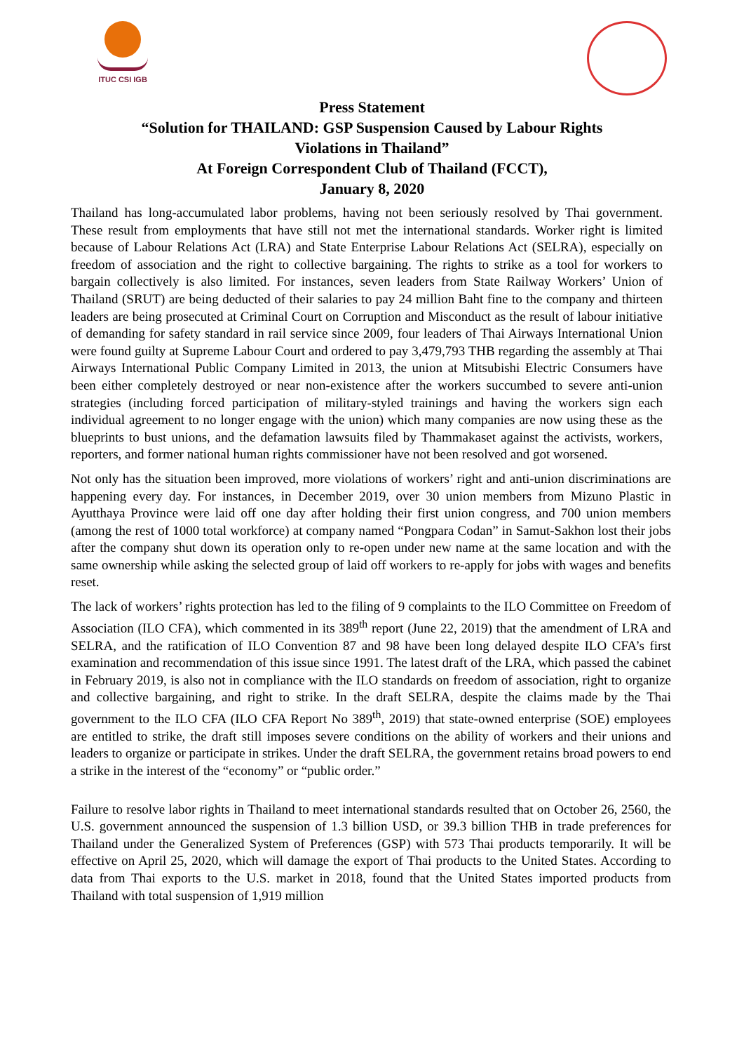ITUC CSI IGB
Press Statement
“Solution for THAILAND: GSP Suspension Caused by Labour Rights
Violations in Thailand”
At Foreign Correspondent Club of Thailand (FCCT),
January 8, 2020
Thailand has long-accumulated labor problems, having not been seriously resolved by Thai government. These result from employments that have still not met the international standards. Worker right is limited because of Labour Relations Act (LRA) and State Enterprise Labour Relations Act (SELRA), especially on freedom of association and the right to collective bargaining. The rights to strike as a tool for workers to bargain collectively is also limited. For instances, seven leaders from State Railway Workers’ Union of Thailand (SRUT) are being deducted of their salaries to pay 24 million Baht fine to the company and thirteen leaders are being prosecuted at Criminal Court on Corruption and Misconduct as the result of labour initiative of demanding for safety standard in rail service since 2009, four leaders of Thai Airways International Union were found guilty at Supreme Labour Court and ordered to pay 3,479,793 THB regarding the assembly at Thai Airways International Public Company Limited in 2013, the union at Mitsubishi Electric Consumers have been either completely destroyed or near non-existence after the workers succumbed to severe anti-union strategies (including forced participation of military-styled trainings and having the workers sign each individual agreement to no longer engage with the union) which many companies are now using these as the blueprints to bust unions, and the defamation lawsuits filed by Thammakaset against the activists, workers, reporters, and former national human rights commissioner have not been resolved and got worsened.
Not only has the situation been improved, more violations of workers’ right and anti-union discriminations are happening every day. For instances, in December 2019, over 30 union members from Mizuno Plastic in Ayutthaya Province were laid off one day after holding their first union congress, and 700 union members (among the rest of 1000 total workforce) at company named “Pongpara Codan” in Samut-Sakhon lost their jobs after the company shut down its operation only to re-open under new name at the same location and with the same ownership while asking the selected group of laid off workers to re-apply for jobs with wages and benefits reset.
The lack of workers’ rights protection has led to the filing of 9 complaints to the ILO Committee on Freedom of Association (ILO CFA), which commented in its 389<sup>th</sup> report (June 22, 2019) that the amendment of LRA and SELRA, and the ratification of ILO Convention 87 and 98 have been long delayed despite ILO CFA’s first examination and recommendation of this issue since 1991. The latest draft of the LRA, which passed the cabinet in February 2019, is also not in compliance with the ILO standards on freedom of association, right to organize and collective bargaining, and right to strike. In the draft SELRA, despite the claims made by the Thai government to the ILO CFA (ILO CFA Report No 389<sup>th</sup>, 2019) that state-owned enterprise (SOE) employees are entitled to strike, the draft still imposes severe conditions on the ability of workers and their unions and leaders to organize or participate in strikes. Under the draft SELRA, the government retains broad powers to end a strike in the interest of the “economy” or “public order.”
Failure to resolve labor rights in Thailand to meet international standards resulted that on October 26, 2560, the U.S. government announced the suspension of 1.3 billion USD, or 39.3 billion THB in trade preferences for Thailand under the Generalized System of Preferences (GSP) with 573 Thai products temporarily. It will be effective on April 25, 2020, which will damage the export of Thai products to the United States. According to data from Thai exports to the U.S. market in 2018, found that the United States imported products from Thailand with total suspension of 1,919 million